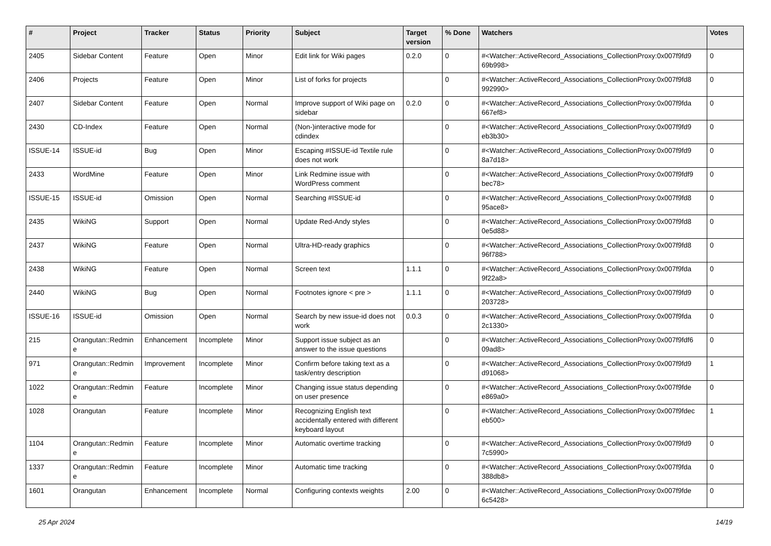| # | Project | Tracker | Status | Priority | Subject | Target version | % Done | Watchers | Votes |
| --- | --- | --- | --- | --- | --- | --- | --- | --- | --- |
| 2405 | Sidebar Content | Feature | Open | Minor | Edit link for Wiki pages | 0.2.0 | 0 | #<Watcher::ActiveRecord_Associations_CollectionProxy:0x007f9fd9 69b998> | 0 |
| 2406 | Projects | Feature | Open | Minor | List of forks for projects | | 0 | #<Watcher::ActiveRecord_Associations_CollectionProxy:0x007f9fd8 992990> | 0 |
| 2407 | Sidebar Content | Feature | Open | Normal | Improve support of Wiki page on sidebar | 0.2.0 | 0 | #<Watcher::ActiveRecord_Associations_CollectionProxy:0x007f9fda 667ef8> | 0 |
| 2430 | CD-Index | Feature | Open | Normal | (Non-)interactive mode for cdindex | | 0 | #<Watcher::ActiveRecord_Associations_CollectionProxy:0x007f9fd9 eb3b30> | 0 |
| ISSUE-14 | ISSUE-id | Bug | Open | Minor | Escaping #ISSUE-id Textile rule does not work | | 0 | #<Watcher::ActiveRecord_Associations_CollectionProxy:0x007f9fd9 8a7d18> | 0 |
| 2433 | WordMine | Feature | Open | Minor | Link Redmine issue with WordPress comment | | 0 | #<Watcher::ActiveRecord_Associations_CollectionProxy:0x007f9fdf9 bec78> | 0 |
| ISSUE-15 | ISSUE-id | Omission | Open | Normal | Searching #ISSUE-id | | 0 | #<Watcher::ActiveRecord_Associations_CollectionProxy:0x007f9fd8 95ace8> | 0 |
| 2435 | WikiNG | Support | Open | Normal | Update Red-Andy styles | | 0 | #<Watcher::ActiveRecord_Associations_CollectionProxy:0x007f9fd8 0e5d88> | 0 |
| 2437 | WikiNG | Feature | Open | Normal | Ultra-HD-ready graphics | | 0 | #<Watcher::ActiveRecord_Associations_CollectionProxy:0x007f9fd8 96f788> | 0 |
| 2438 | WikiNG | Feature | Open | Normal | Screen text | 1.1.1 | 0 | #<Watcher::ActiveRecord_Associations_CollectionProxy:0x007f9fda 9f22a8> | 0 |
| 2440 | WikiNG | Bug | Open | Normal | Footnotes ignore < pre > | 1.1.1 | 0 | #<Watcher::ActiveRecord_Associations_CollectionProxy:0x007f9fd9 203728> | 0 |
| ISSUE-16 | ISSUE-id | Omission | Open | Normal | Search by new issue-id does not work | 0.0.3 | 0 | #<Watcher::ActiveRecord_Associations_CollectionProxy:0x007f9fda 2c1330> | 0 |
| 215 | Orangutan::Redmin e | Enhancement | Incomplete | Minor | Support issue subject as an answer to the issue questions | | 0 | #<Watcher::ActiveRecord_Associations_CollectionProxy:0x007f9fdf6 09ad8> | 0 |
| 971 | Orangutan::Redmin e | Improvement | Incomplete | Minor | Confirm before taking text as a task/entry description | | 0 | #<Watcher::ActiveRecord_Associations_CollectionProxy:0x007f9fd9 d91068> | 1 |
| 1022 | Orangutan::Redmin e | Feature | Incomplete | Minor | Changing issue status depending on user presence | | 0 | #<Watcher::ActiveRecord_Associations_CollectionProxy:0x007f9fde e869a0> | 0 |
| 1028 | Orangutan | Feature | Incomplete | Minor | Recognizing English text accidentally entered with different keyboard layout | | 0 | #<Watcher::ActiveRecord_Associations_CollectionProxy:0x007f9fdec eb500> | 1 |
| 1104 | Orangutan::Redmin e | Feature | Incomplete | Minor | Automatic overtime tracking | | 0 | #<Watcher::ActiveRecord_Associations_CollectionProxy:0x007f9fd9 7c5990> | 0 |
| 1337 | Orangutan::Redmin e | Feature | Incomplete | Minor | Automatic time tracking | | 0 | #<Watcher::ActiveRecord_Associations_CollectionProxy:0x007f9fda 388db8> | 0 |
| 1601 | Orangutan | Enhancement | Incomplete | Normal | Configuring contexts weights | 2.00 | 0 | #<Watcher::ActiveRecord_Associations_CollectionProxy:0x007f9fde 6c5428> | 0 |
25 Apr 2024 14/19